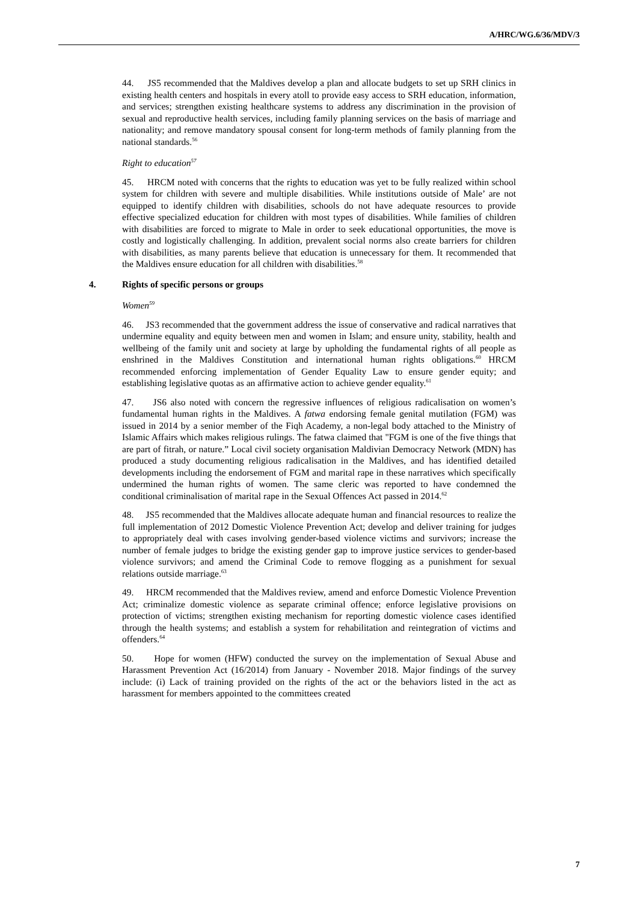A/HRC/WG.6/36/MDV/3
44. JS5 recommended that the Maldives develop a plan and allocate budgets to set up SRH clinics in existing health centers and hospitals in every atoll to provide easy access to SRH education, information, and services; strengthen existing healthcare systems to address any discrimination in the provision of sexual and reproductive health services, including family planning services on the basis of marriage and nationality; and remove mandatory spousal consent for long-term methods of family planning from the national standards.<sup>56</sup>
Right to education<sup>57</sup>
45. HRCM noted with concerns that the rights to education was yet to be fully realized within school system for children with severe and multiple disabilities. While institutions outside of Male’ are not equipped to identify children with disabilities, schools do not have adequate resources to provide effective specialized education for children with most types of disabilities. While families of children with disabilities are forced to migrate to Male in order to seek educational opportunities, the move is costly and logistically challenging. In addition, prevalent social norms also create barriers for children with disabilities, as many parents believe that education is unnecessary for them. It recommended that the Maldives ensure education for all children with disabilities.<sup>58</sup>
4. Rights of specific persons or groups
Women<sup>59</sup>
46. JS3 recommended that the government address the issue of conservative and radical narratives that undermine equality and equity between men and women in Islam; and ensure unity, stability, health and wellbeing of the family unit and society at large by upholding the fundamental rights of all people as enshrined in the Maldives Constitution and international human rights obligations.<sup>60</sup> HRCM recommended enforcing implementation of Gender Equality Law to ensure gender equity; and establishing legislative quotas as an affirmative action to achieve gender equality.<sup>61</sup>
47. JS6 also noted with concern the regressive influences of religious radicalisation on women’s fundamental human rights in the Maldives. A fatwa endorsing female genital mutilation (FGM) was issued in 2014 by a senior member of the Fiqh Academy, a non-legal body attached to the Ministry of Islamic Affairs which makes religious rulings. The fatwa claimed that "FGM is one of the five things that are part of fitrah, or nature.” Local civil society organisation Maldivian Democracy Network (MDN) has produced a study documenting religious radicalisation in the Maldives, and has identified detailed developments including the endorsement of FGM and marital rape in these narratives which specifically undermined the human rights of women. The same cleric was reported to have condemned the conditional criminalisation of marital rape in the Sexual Offences Act passed in 2014.<sup>62</sup>
48. JS5 recommended that the Maldives allocate adequate human and financial resources to realize the full implementation of 2012 Domestic Violence Prevention Act; develop and deliver training for judges to appropriately deal with cases involving gender-based violence victims and survivors; increase the number of female judges to bridge the existing gender gap to improve justice services to gender-based violence survivors; and amend the Criminal Code to remove flogging as a punishment for sexual relations outside marriage.<sup>63</sup>
49. HRCM recommended that the Maldives review, amend and enforce Domestic Violence Prevention Act; criminalize domestic violence as separate criminal offence; enforce legislative provisions on protection of victims; strengthen existing mechanism for reporting domestic violence cases identified through the health systems; and establish a system for rehabilitation and reintegration of victims and offenders.<sup>64</sup>
50. Hope for women (HFW) conducted the survey on the implementation of Sexual Abuse and Harassment Prevention Act (16/2014) from January - November 2018. Major findings of the survey include: (i) Lack of training provided on the rights of the act or the behaviors listed in the act as harassment for members appointed to the committees created
7